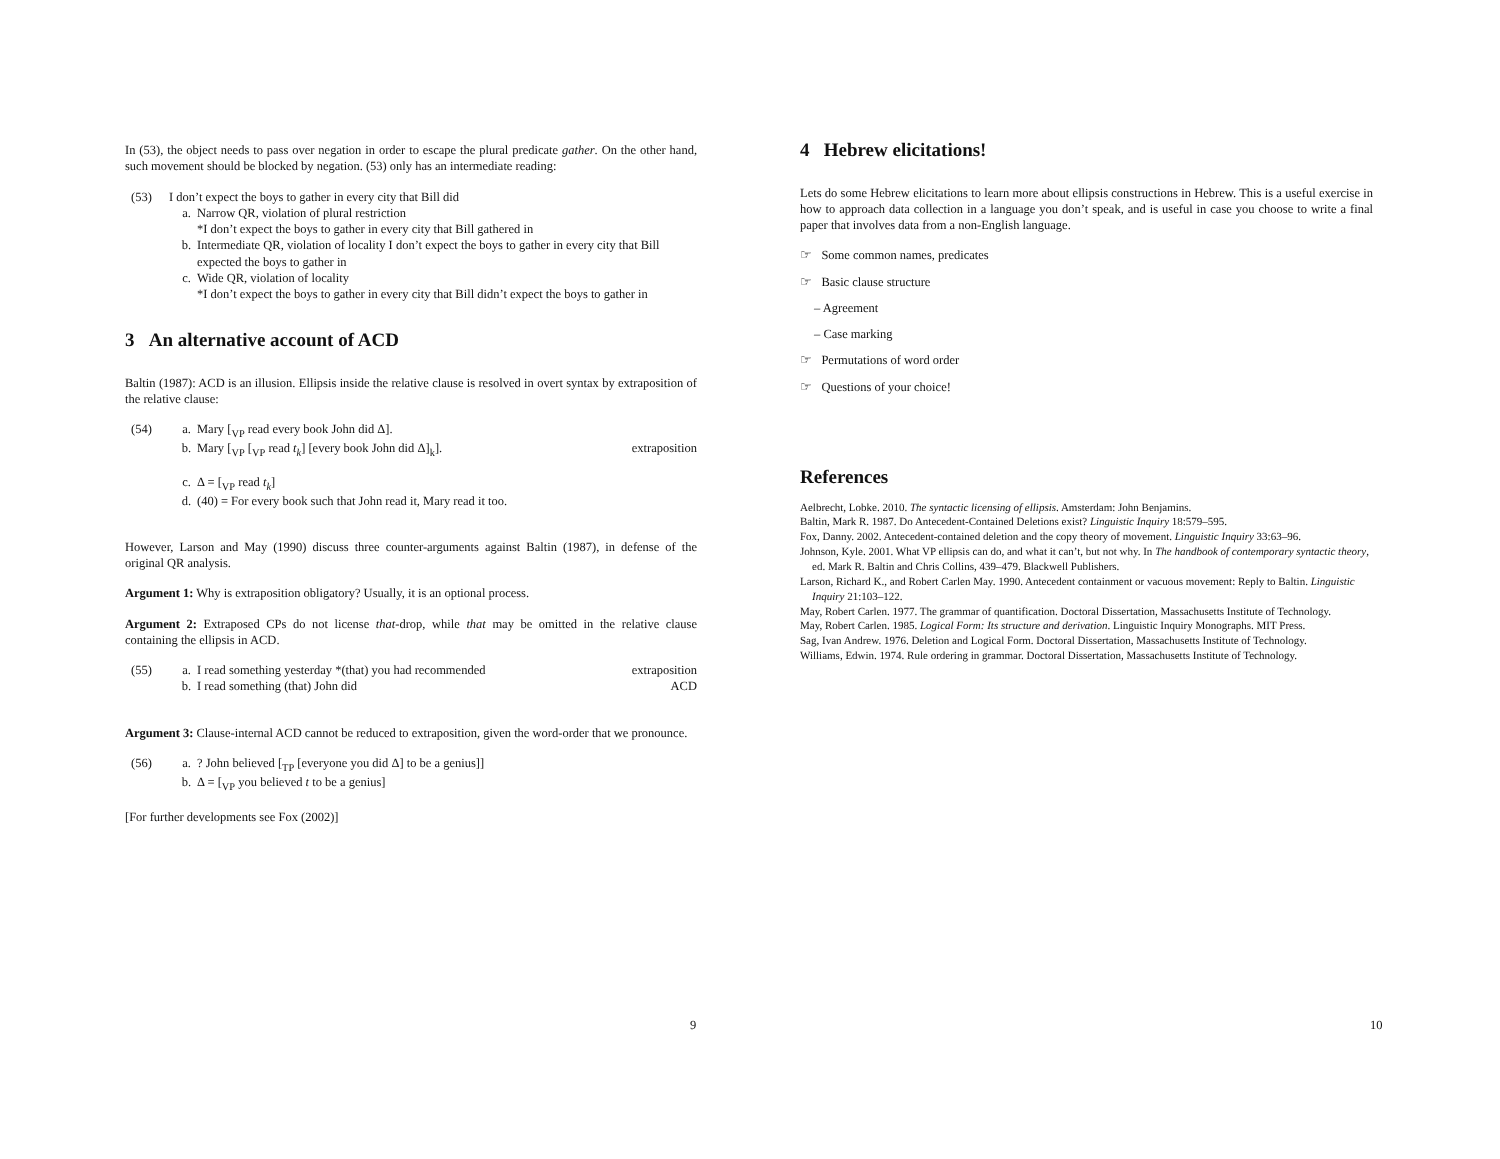In (53), the object needs to pass over negation in order to escape the plural predicate gather. On the other hand, such movement should be blocked by negation. (53) only has an intermediate reading:
(53) I don’t expect the boys to gather in every city that Bill did
a. Narrow QR, violation of plural restriction
*I don’t expect the boys to gather in every city that Bill gathered in
b. Intermediate QR, violation of locality I don’t expect the boys to gather in every city that Bill expected the boys to gather in
c. Wide QR, violation of locality
*I don’t expect the boys to gather in every city that Bill didn’t expect the boys to gather in
3 An alternative account of ACD
Baltin (1987): ACD is an illusion. Ellipsis inside the relative clause is resolved in overt syntax by extraposition of the relative clause:
(54) a. Mary [<sub>VP</sub> read every book John did Δ].
b. Mary [<sub>VP</sub> [<sub>VP</sub> read t<sub>k</sub>] [every book John did Δ]<sub>k</sub>]. extraposition
c. Δ = [<sub>VP</sub> read t<sub>k</sub>]
d. (40) = For every book such that John read it, Mary read it too.
However, Larson and May (1990) discuss three counter-arguments against Baltin (1987), in defense of the original QR analysis.
Argument 1: Why is extraposition obligatory? Usually, it is an optional process.
Argument 2: Extraposed CPs do not license that-drop, while that may be omitted in the relative clause containing the ellipsis in ACD.
(55) a. I read something yesterday *(that) you had recommended extraposition
b. I read something (that) John did ACD
Argument 3: Clause-internal ACD cannot be reduced to extraposition, given the word-order that we pronounce.
(56) a. ? John believed [<sub>TP</sub> [everyone you did Δ] to be a genius]]
b. Δ = [<sub>VP</sub> you believed t to be a genius]
[For further developments see Fox (2002)]
9
4 Hebrew elicitations!
Lets do some Hebrew elicitations to learn more about ellipsis constructions in Hebrew. This is a useful exercise in how to approach data collection in a language you don’t speak, and is useful in case you choose to write a final paper that involves data from a non-English language.
☞ Some common names, predicates
☞ Basic clause structure
– Agreement
– Case marking
☞ Permutations of word order
☞ Questions of your choice!
References
Aelbrecht, Lobke. 2010. The syntactic licensing of ellipsis. Amsterdam: John Benjamins.
Baltin, Mark R. 1987. Do Antecedent-Contained Deletions exist? Linguistic Inquiry 18:579–595.
Fox, Danny. 2002. Antecedent-contained deletion and the copy theory of movement. Linguistic Inquiry 33:63–96.
Johnson, Kyle. 2001. What VP ellipsis can do, and what it can’t, but not why. In The handbook of contemporary syntactic theory, ed. Mark R. Baltin and Chris Collins, 439–479. Blackwell Publishers.
Larson, Richard K., and Robert Carlen May. 1990. Antecedent containment or vacuous movement: Reply to Baltin. Linguistic Inquiry 21:103–122.
May, Robert Carlen. 1977. The grammar of quantification. Doctoral Dissertation, Massachusetts Institute of Technology.
May, Robert Carlen. 1985. Logical Form: Its structure and derivation. Linguistic Inquiry Monographs. MIT Press.
Sag, Ivan Andrew. 1976. Deletion and Logical Form. Doctoral Dissertation, Massachusetts Institute of Technology.
Williams, Edwin. 1974. Rule ordering in grammar. Doctoral Dissertation, Massachusetts Institute of Technology.
10